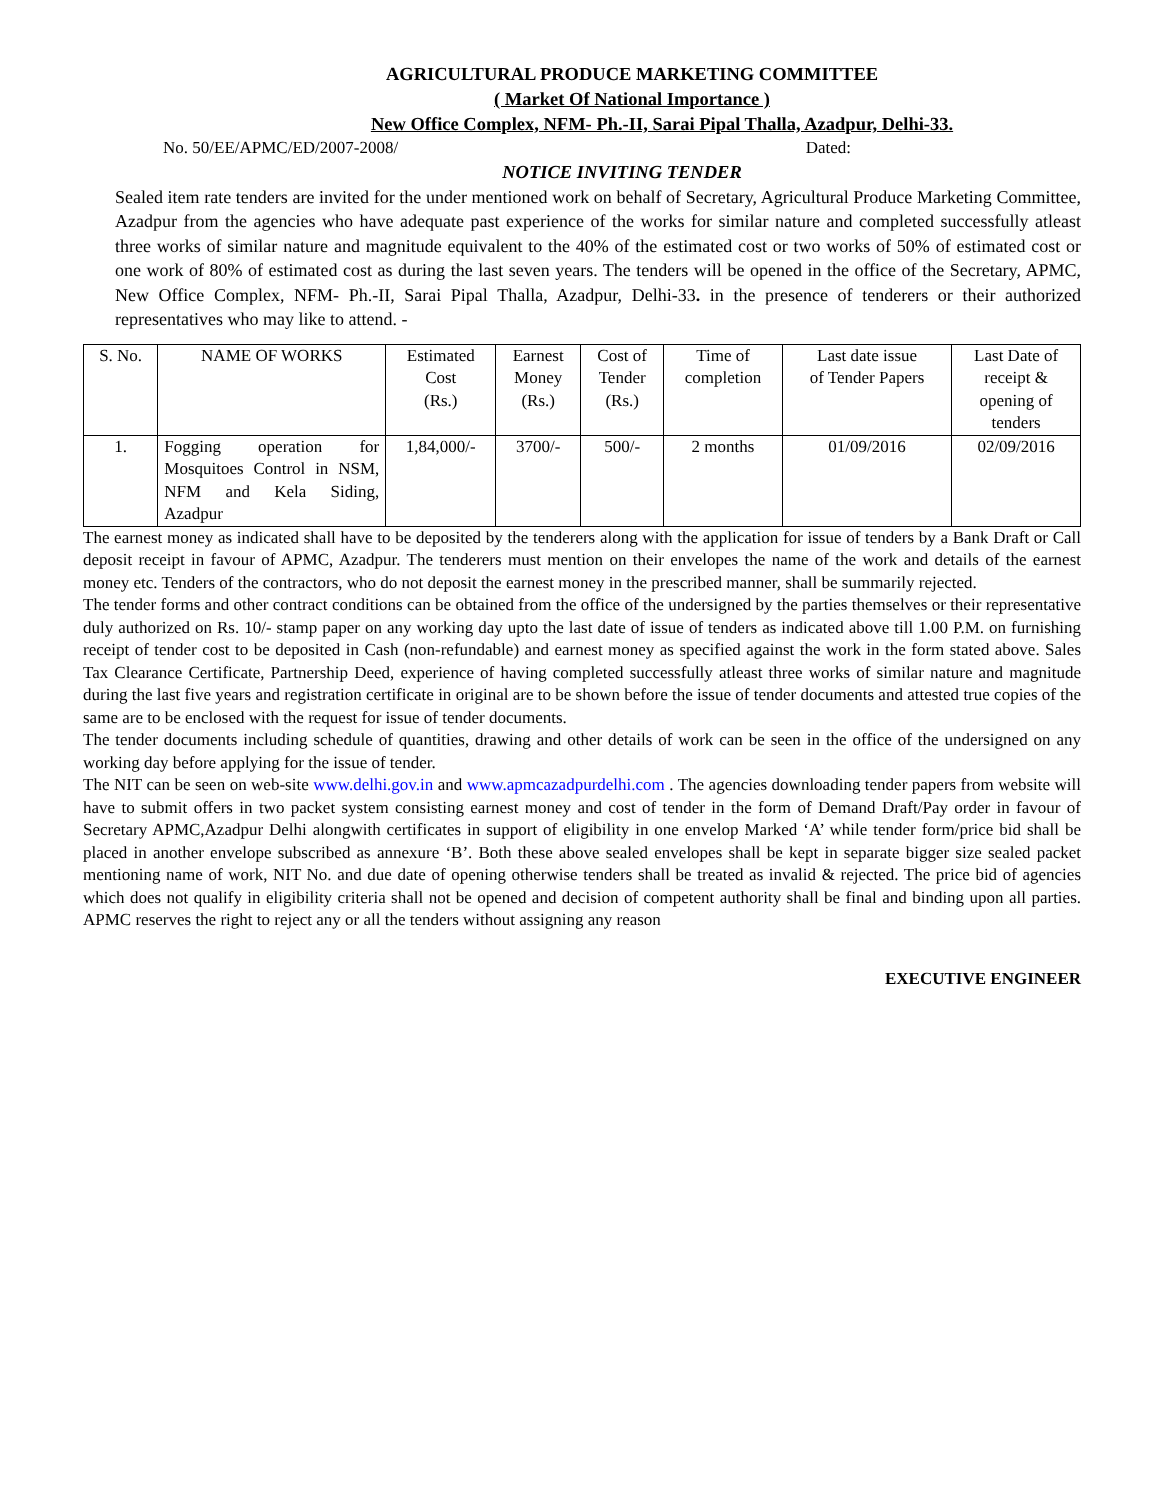AGRICULTURAL PRODUCE MARKETING COMMITTEE
( Market Of National Importance )
New Office Complex, NFM- Ph.-II, Sarai Pipal Thalla, Azadpur, Delhi-33.
No. 50/EE/APMC/ED/2007-2008/ Dated:
NOTICE INVITING TENDER
Sealed item rate tenders are invited for the under mentioned work on behalf of Secretary, Agricultural Produce Marketing Committee, Azadpur from the agencies who have adequate past experience of the works for similar nature and completed successfully atleast three works of similar nature and magnitude equivalent to the 40% of the estimated cost or two works of 50% of estimated cost or one work of 80% of estimated cost as during the last seven years. The tenders will be opened in the office of the Secretary, APMC, New Office Complex, NFM- Ph.-II, Sarai Pipal Thalla, Azadpur, Delhi-33. in the presence of tenderers or their authorized representatives who may like to attend. -
| S. No. | NAME OF WORKS | Estimated Cost (Rs.) | Earnest Money (Rs.) | Cost of Tender (Rs.) | Time of completion | Last date issue of Tender Papers | Last Date of receipt & opening of tenders |
| --- | --- | --- | --- | --- | --- | --- | --- |
| 1. | Fogging operation for Mosquitoes Control in NSM, NFM and Kela Siding, Azadpur | 1,84,000/- | 3700/- | 500/- | 2 months | 01/09/2016 | 02/09/2016 |
The earnest money as indicated shall have to be deposited by the tenderers along with the application for issue of tenders by a Bank Draft or Call deposit receipt in favour of APMC, Azadpur. The tenderers must mention on their envelopes the name of the work and details of the earnest money etc. Tenders of the contractors, who do not deposit the earnest money in the prescribed manner, shall be summarily rejected.
The tender forms and other contract conditions can be obtained from the office of the undersigned by the parties themselves or their representative duly authorized on Rs. 10/- stamp paper on any working day upto the last date of issue of tenders as indicated above till 1.00 P.M. on furnishing receipt of tender cost to be deposited in Cash (non-refundable) and earnest money as specified against the work in the form stated above. Sales Tax Clearance Certificate, Partnership Deed, experience of having completed successfully atleast three works of similar nature and magnitude during the last five years and registration certificate in original are to be shown before the issue of tender documents and attested true copies of the same are to be enclosed with the request for issue of tender documents.
The tender documents including schedule of quantities, drawing and other details of work can be seen in the office of the undersigned on any working day before applying for the issue of tender.
The NIT can be seen on web-site www.delhi.gov.in and www.apmcazadpurdelhi.com . The agencies downloading tender papers from website will have to submit offers in two packet system consisting earnest money and cost of tender in the form of Demand Draft/Pay order in favour of Secretary APMC,Azadpur Delhi alongwith certificates in support of eligibility in one envelop Marked ‘A’ while tender form/price bid shall be placed in another envelope subscribed as annexure ‘B’. Both these above sealed envelopes shall be kept in separate bigger size sealed packet mentioning name of work, NIT No. and due date of opening otherwise tenders shall be treated as invalid & rejected. The price bid of agencies which does not qualify in eligibility criteria shall not be opened and decision of competent authority shall be final and binding upon all parties. APMC reserves the right to reject any or all the tenders without assigning any reason
EXECUTIVE ENGINEER